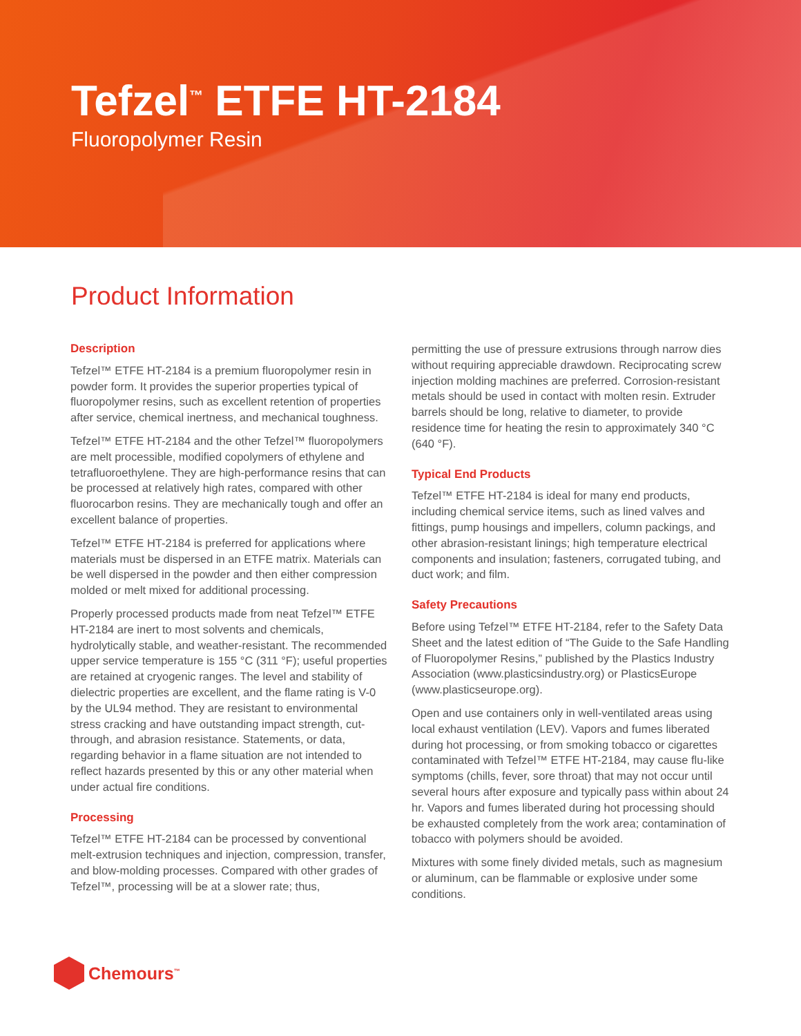Tefzel<sup>™</sup> ETFE HT-2184
Fluoropolymer Resin
Product Information
Description
Tefzel™ ETFE HT-2184 is a premium fluoropolymer resin in powder form. It provides the superior properties typical of fluoropolymer resins, such as excellent retention of properties after service, chemical inertness, and mechanical toughness.
Tefzel™ ETFE HT-2184 and the other Tefzel™ fluoropolymers are melt processible, modified copolymers of ethylene and tetrafluoroethylene. They are high-performance resins that can be processed at relatively high rates, compared with other fluorocarbon resins. They are mechanically tough and offer an excellent balance of properties.
Tefzel™ ETFE HT-2184 is preferred for applications where materials must be dispersed in an ETFE matrix. Materials can be well dispersed in the powder and then either compression molded or melt mixed for additional processing.
Properly processed products made from neat Tefzel™ ETFE HT-2184 are inert to most solvents and chemicals, hydrolytically stable, and weather-resistant. The recommended upper service temperature is 155 °C (311 °F); useful properties are retained at cryogenic ranges. The level and stability of dielectric properties are excellent, and the flame rating is V-0 by the UL94 method. They are resistant to environmental stress cracking and have outstanding impact strength, cut-through, and abrasion resistance. Statements, or data, regarding behavior in a flame situation are not intended to reflect hazards presented by this or any other material when under actual fire conditions.
Processing
Tefzel™ ETFE HT-2184 can be processed by conventional melt-extrusion techniques and injection, compression, transfer, and blow-molding processes. Compared with other grades of Tefzel™, processing will be at a slower rate; thus,
permitting the use of pressure extrusions through narrow dies without requiring appreciable drawdown. Reciprocating screw injection molding machines are preferred. Corrosion-resistant metals should be used in contact with molten resin. Extruder barrels should be long, relative to diameter, to provide residence time for heating the resin to approximately 340 °C (640 °F).
Typical End Products
Tefzel™ ETFE HT-2184 is ideal for many end products, including chemical service items, such as lined valves and fittings, pump housings and impellers, column packings, and other abrasion-resistant linings; high temperature electrical components and insulation; fasteners, corrugated tubing, and duct work; and film.
Safety Precautions
Before using Tefzel™ ETFE HT-2184, refer to the Safety Data Sheet and the latest edition of “The Guide to the Safe Handling of Fluoropolymer Resins,” published by the Plastics Industry Association (www.plasticsindustry.org) or PlasticsEurope (www.plasticseurope.org).
Open and use containers only in well-ventilated areas using local exhaust ventilation (LEV). Vapors and fumes liberated during hot processing, or from smoking tobacco or cigarettes contaminated with Tefzel™ ETFE HT-2184, may cause flu-like symptoms (chills, fever, sore throat) that may not occur until several hours after exposure and typically pass within about 24 hr. Vapors and fumes liberated during hot processing should be exhausted completely from the work area; contamination of tobacco with polymers should be avoided.
Mixtures with some finely divided metals, such as magnesium or aluminum, can be flammable or explosive under some conditions.
Chemours<sup>™</sup>